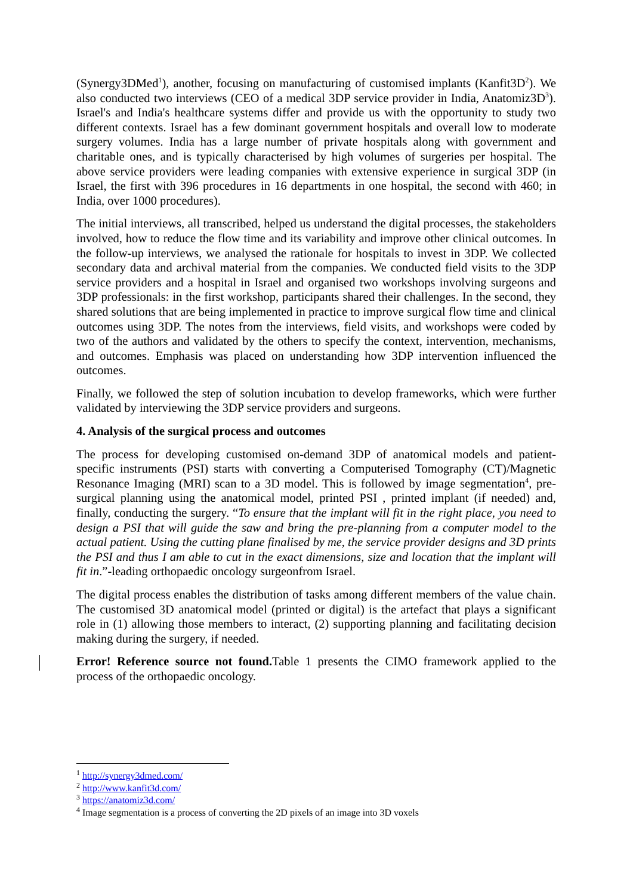(Synergy3DMed<sup>1</sup>), another, focusing on manufacturing of customised implants (Kanfit3D<sup>2</sup>). We also conducted two interviews (CEO of a medical 3DP service provider in India, Anatomiz3D<sup>3</sup>). Israel's and India's healthcare systems differ and provide us with the opportunity to study two different contexts. Israel has a few dominant government hospitals and overall low to moderate surgery volumes. India has a large number of private hospitals along with government and charitable ones, and is typically characterised by high volumes of surgeries per hospital. The above service providers were leading companies with extensive experience in surgical 3DP (in Israel, the first with 396 procedures in 16 departments in one hospital, the second with 460; in India, over 1000 procedures).
The initial interviews, all transcribed, helped us understand the digital processes, the stakeholders involved, how to reduce the flow time and its variability and improve other clinical outcomes. In the follow-up interviews, we analysed the rationale for hospitals to invest in 3DP. We collected secondary data and archival material from the companies. We conducted field visits to the 3DP service providers and a hospital in Israel and organised two workshops involving surgeons and 3DP professionals: in the first workshop, participants shared their challenges. In the second, they shared solutions that are being implemented in practice to improve surgical flow time and clinical outcomes using 3DP. The notes from the interviews, field visits, and workshops were coded by two of the authors and validated by the others to specify the context, intervention, mechanisms, and outcomes. Emphasis was placed on understanding how 3DP intervention influenced the outcomes.
Finally, we followed the step of solution incubation to develop frameworks, which were further validated by interviewing the 3DP service providers and surgeons.
4. Analysis of the surgical process and outcomes
The process for developing customised on-demand 3DP of anatomical models and patient-specific instruments (PSI) starts with converting a Computerised Tomography (CT)/Magnetic Resonance Imaging (MRI) scan to a 3D model. This is followed by image segmentation<sup>4</sup>, pre-surgical planning using the anatomical model, printed PSI , printed implant (if needed) and, finally, conducting the surgery. “To ensure that the implant will fit in the right place, you need to design a PSI that will guide the saw and bring the pre-planning from a computer model to the actual patient. Using the cutting plane finalised by me, the service provider designs and 3D prints the PSI and thus I am able to cut in the exact dimensions, size and location that the implant will fit in.”-leading orthopaedic oncology surgeonfrom Israel.
The digital process enables the distribution of tasks among different members of the value chain. The customised 3D anatomical model (printed or digital) is the artefact that plays a significant role in (1) allowing those members to interact, (2) supporting planning and facilitating decision making during the surgery, if needed.
Error! Reference source not found. Table 1 presents the CIMO framework applied to the process of the orthopaedic oncology.
<sup>1</sup> http://synergy3dmed.com/
<sup>2</sup> http://www.kanfit3d.com/
<sup>3</sup> https://anatomiz3d.com/
<sup>4</sup> Image segmentation is a process of converting the 2D pixels of an image into 3D voxels